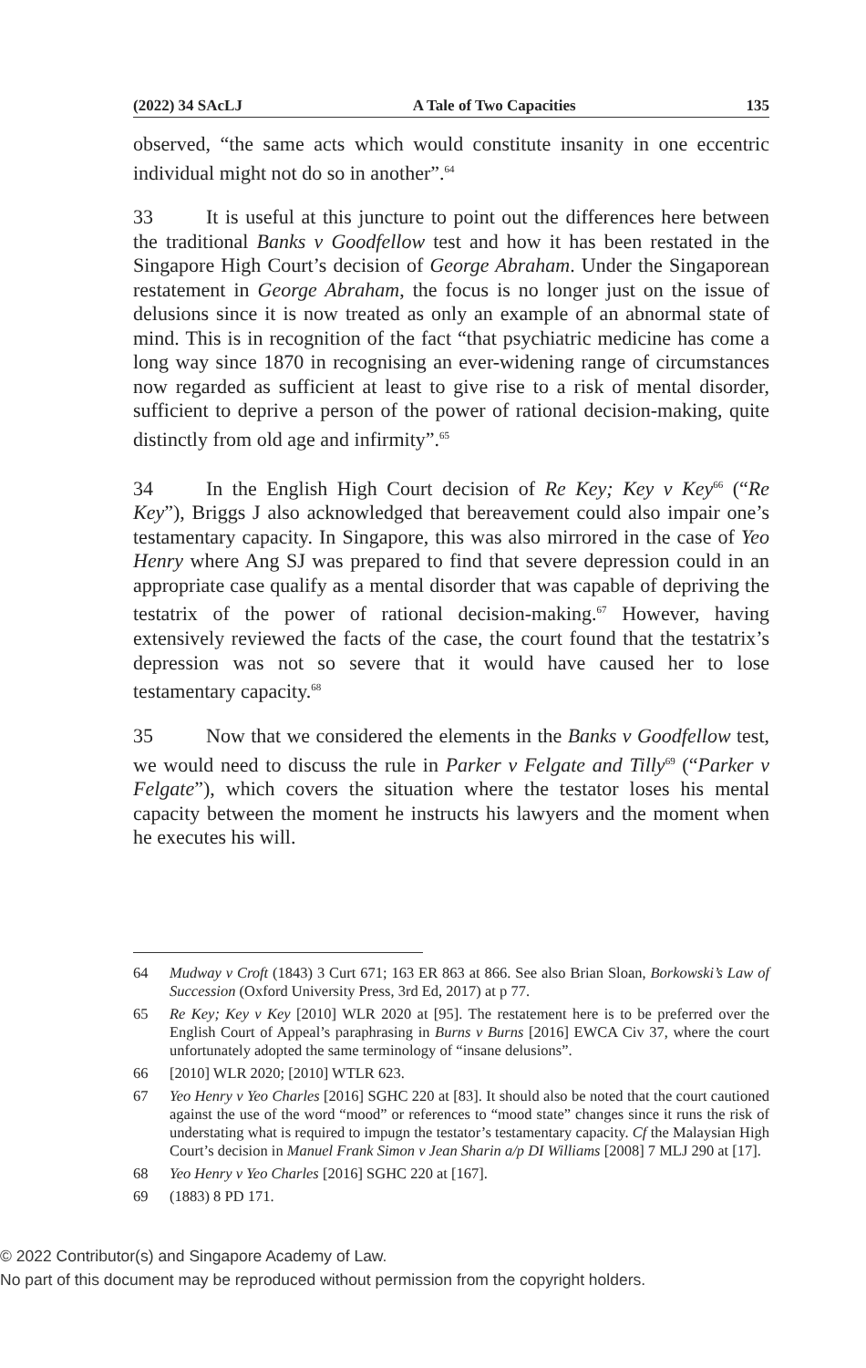(2022) 34 SAcLJ A Tale of Two Capacities 135
observed, “the same acts which would constitute insanity in one eccentric individual might not do so in another”.<sup>64</sup>
33 It is useful at this juncture to point out the differences here between the traditional Banks v Goodfellow test and how it has been restated in the Singapore High Court’s decision of George Abraham. Under the Singaporean restatement in George Abraham, the focus is no longer just on the issue of delusions since it is now treated as only an example of an abnormal state of mind. This is in recognition of the fact “that psychiatric medicine has come a long way since 1870 in recognising an ever-widening range of circumstances now regarded as sufficient at least to give rise to a risk of mental disorder, sufficient to deprive a person of the power of rational decision-making, quite distinctly from old age and infirmity”.<sup>65</sup>
34 In the English High Court decision of Re Key; Key v Key<sup>66</sup> (“Re Key”), Briggs J also acknowledged that bereavement could also impair one’s testamentary capacity. In Singapore, this was also mirrored in the case of Yeo Henry where Ang SJ was prepared to find that severe depression could in an appropriate case qualify as a mental disorder that was capable of depriving the testatrix of the power of rational decision-making.<sup>67</sup> However, having extensively reviewed the facts of the case, the court found that the testatrix’s depression was not so severe that it would have caused her to lose testamentary capacity.<sup>68</sup>
35 Now that we considered the elements in the Banks v Goodfellow test, we would need to discuss the rule in Parker v Felgate and Tilly<sup>69</sup> (“Parker v Felgate”), which covers the situation where the testator loses his mental capacity between the moment he instructs his lawyers and the moment when he executes his will.
64 Mudway v Croft (1843) 3 Curt 671; 163 ER 863 at 866. See also Brian Sloan, Borkowski’s Law of Succession (Oxford University Press, 3rd Ed, 2017) at p 77.
65 Re Key; Key v Key [2010] WLR 2020 at [95]. The restatement here is to be preferred over the English Court of Appeal’s paraphrasing in Burns v Burns [2016] EWCA Civ 37, where the court unfortunately adopted the same terminology of “insane delusions”.
66 [2010] WLR 2020; [2010] WTLR 623.
67 Yeo Henry v Yeo Charles [2016] SGHC 220 at [83]. It should also be noted that the court cautioned against the use of the word “mood” or references to “mood state” changes since it runs the risk of understating what is required to impugn the testator’s testamentary capacity. Cf the Malaysian High Court’s decision in Manuel Frank Simon v Jean Sharin a/p DI Williams [2008] 7 MLJ 290 at [17].
68 Yeo Henry v Yeo Charles [2016] SGHC 220 at [167].
69 (1883) 8 PD 171.
© 2022 Contributor(s) and Singapore Academy of Law.
No part of this document may be reproduced without permission from the copyright holders.